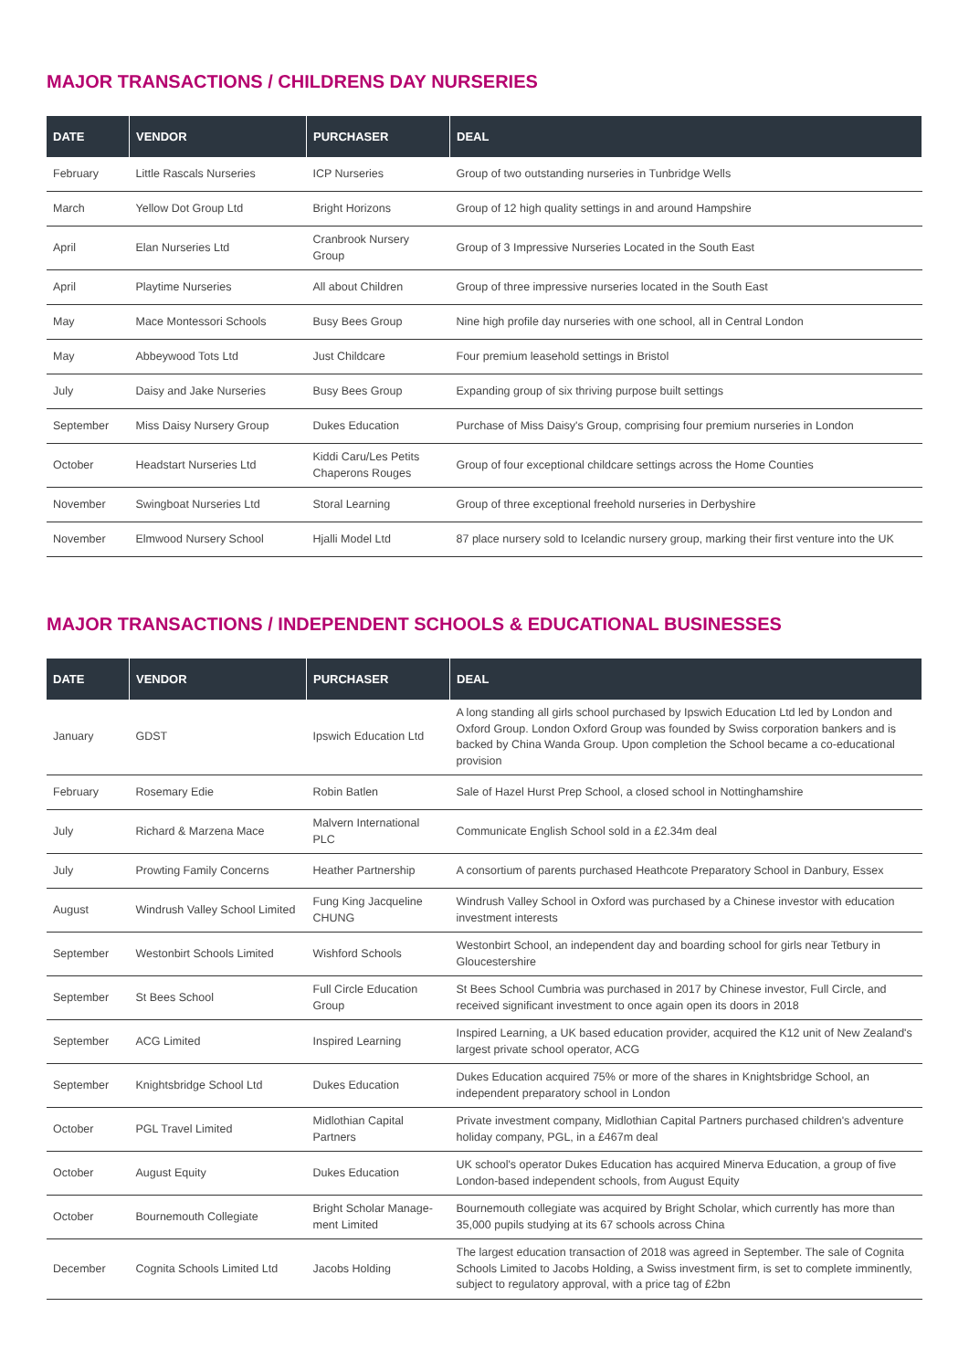MAJOR TRANSACTIONS / CHILDRENS DAY NURSERIES
| DATE | VENDOR | PURCHASER | DEAL |
| --- | --- | --- | --- |
| February | Little Rascals Nurseries | ICP Nurseries | Group of two outstanding nurseries in Tunbridge Wells |
| March | Yellow Dot Group Ltd | Bright Horizons | Group of 12 high quality settings in and around Hampshire |
| April | Elan Nurseries Ltd | Cranbrook Nursery Group | Group of 3 Impressive Nurseries Located in the South East |
| April | Playtime Nurseries | All about Children | Group of three impressive nurseries located in the South East |
| May | Mace Montessori Schools | Busy Bees Group | Nine high profile day nurseries with one school, all in Central London |
| May | Abbeywood Tots Ltd | Just Childcare | Four premium leasehold settings in Bristol |
| July | Daisy and Jake Nurseries | Busy Bees Group | Expanding group of six thriving purpose built settings |
| September | Miss Daisy Nursery Group | Dukes Education | Purchase of Miss Daisy's Group, comprising four premium nurseries in London |
| October | Headstart Nurseries Ltd | Kiddi Caru/Les Petits Chaperons Rouges | Group of four exceptional childcare settings across the Home Counties |
| November | Swingboat Nurseries Ltd | Storal Learning | Group of three exceptional freehold nurseries in Derbyshire |
| November | Elmwood Nursery School | Hjalli Model Ltd | 87 place nursery sold to Icelandic nursery group, marking their first venture into the UK |
MAJOR TRANSACTIONS / INDEPENDENT SCHOOLS & EDUCATIONAL BUSINESSES
| DATE | VENDOR | PURCHASER | DEAL |
| --- | --- | --- | --- |
| January | GDST | Ipswich Education Ltd | A long standing all girls school purchased by Ipswich Education Ltd led by London and Oxford Group. London Oxford Group was founded by Swiss corporation bankers and is backed by China Wanda Group. Upon completion the School became a co-educational provision |
| February | Rosemary Edie | Robin Batlen | Sale of Hazel Hurst Prep School, a closed school in Nottinghamshire |
| July | Richard & Marzena Mace | Malvern International PLC | Communicate English School sold in a £2.34m deal |
| July | Prowting Family Concerns | Heather Partnership | A consortium of parents purchased Heathcote Preparatory School in Danbury, Essex |
| August | Windrush Valley School Limited | Fung King Jacqueline CHUNG | Windrush Valley School in Oxford was purchased by a Chinese investor with education investment interests |
| September | Westonbirt Schools Limited | Wishford Schools | Westonbirt School, an independent day and boarding school for girls near Tetbury in Gloucestershire |
| September | St Bees School | Full Circle Education Group | St Bees School Cumbria was purchased in 2017 by Chinese investor, Full Circle, and received significant investment to once again open its doors in 2018 |
| September | ACG Limited | Inspired Learning | Inspired Learning, a UK based education provider, acquired the K12 unit of New Zealand's largest private school operator, ACG |
| September | Knightsbridge School Ltd | Dukes Education | Dukes Education acquired 75% or more of the shares in Knightsbridge School, an independent preparatory school in London |
| October | PGL Travel Limited | Midlothian Capital Partners | Private investment company, Midlothian Capital Partners purchased children's adventure holiday company, PGL, in a £467m deal |
| October | August Equity | Dukes Education | UK school's operator Dukes Education has acquired Minerva Education, a group of five London-based independent schools, from August Equity |
| October | Bournemouth Collegiate | Bright Scholar Manage-ment Limited | Bournemouth collegiate was acquired by Bright Scholar, which currently has more than 35,000 pupils studying at its 67 schools across China |
| December | Cognita Schools Limited Ltd | Jacobs Holding | The largest education transaction of 2018 was agreed in September. The sale of Cognita Schools Limited to Jacobs Holding, a Swiss investment firm, is set to complete imminently, subject to regulatory approval, with a price tag of £2bn |